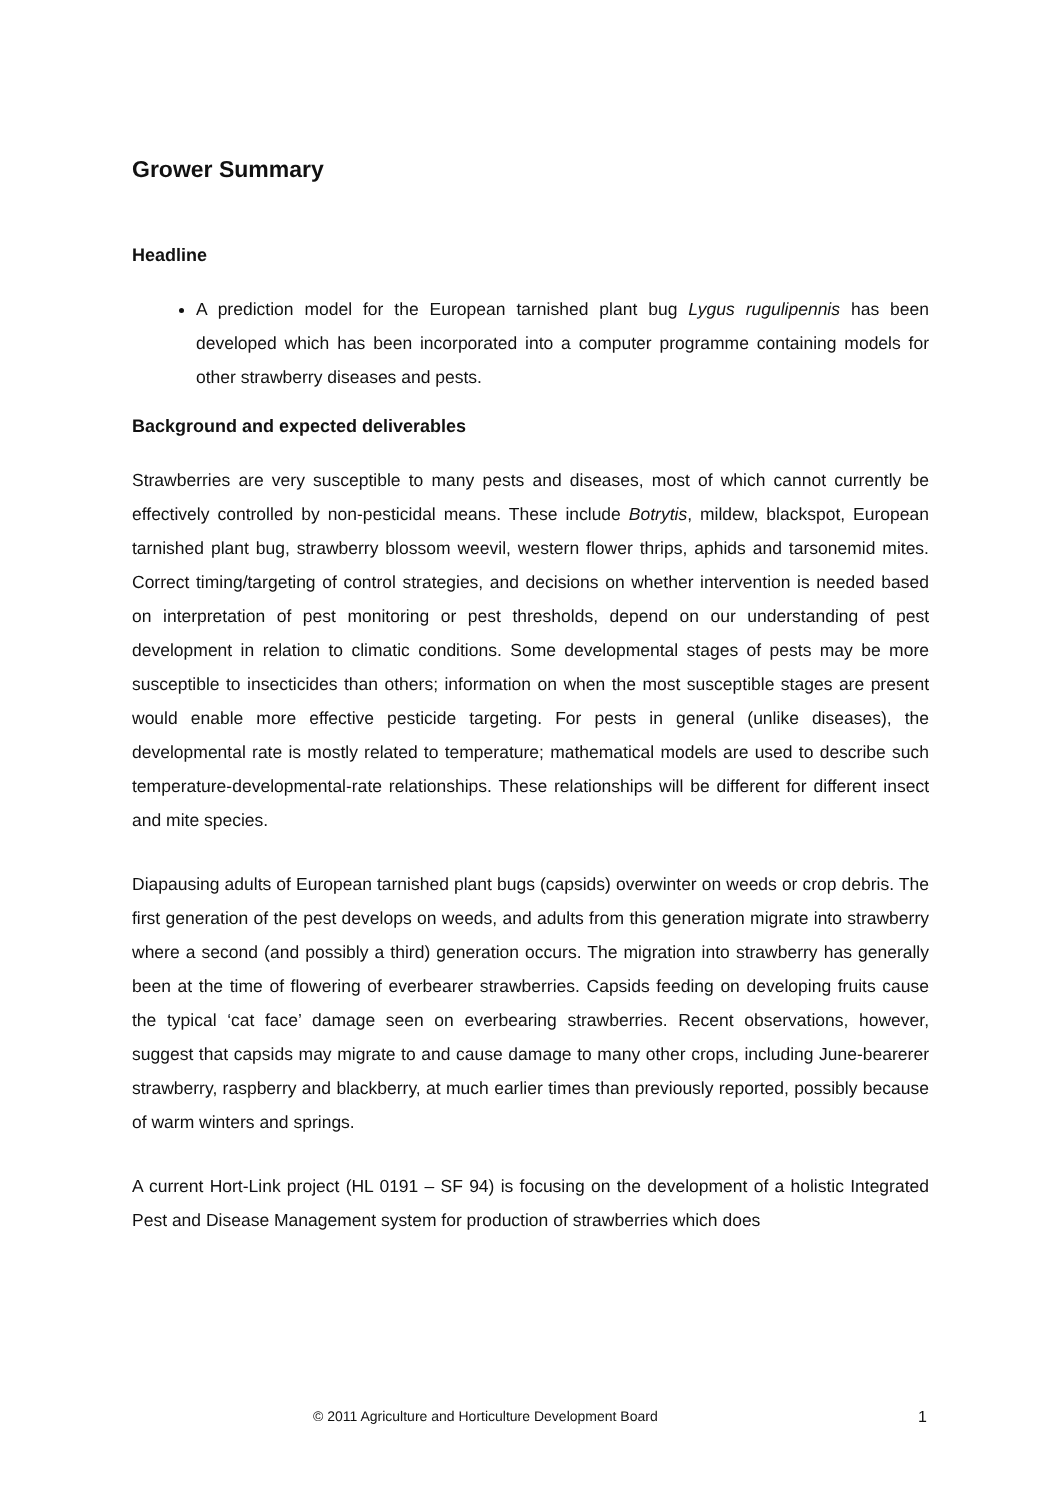Grower Summary
Headline
A prediction model for the European tarnished plant bug Lygus rugulipennis has been developed which has been incorporated into a computer programme containing models for other strawberry diseases and pests.
Background and expected deliverables
Strawberries are very susceptible to many pests and diseases, most of which cannot currently be effectively controlled by non-pesticidal means. These include Botrytis, mildew, blackspot, European tarnished plant bug, strawberry blossom weevil, western flower thrips, aphids and tarsonemid mites. Correct timing/targeting of control strategies, and decisions on whether intervention is needed based on interpretation of pest monitoring or pest thresholds, depend on our understanding of pest development in relation to climatic conditions. Some developmental stages of pests may be more susceptible to insecticides than others; information on when the most susceptible stages are present would enable more effective pesticide targeting. For pests in general (unlike diseases), the developmental rate is mostly related to temperature; mathematical models are used to describe such temperature-developmental-rate relationships. These relationships will be different for different insect and mite species.
Diapausing adults of European tarnished plant bugs (capsids) overwinter on weeds or crop debris. The first generation of the pest develops on weeds, and adults from this generation migrate into strawberry where a second (and possibly a third) generation occurs. The migration into strawberry has generally been at the time of flowering of everbearer strawberries. Capsids feeding on developing fruits cause the typical ‘cat face’ damage seen on everbearing strawberries. Recent observations, however, suggest that capsids may migrate to and cause damage to many other crops, including June-bearerer strawberry, raspberry and blackberry, at much earlier times than previously reported, possibly because of warm winters and springs.
A current Hort-Link project (HL 0191 – SF 94) is focusing on the development of a holistic Integrated Pest and Disease Management system for production of strawberries which does
© 2011 Agriculture and Horticulture Development Board 1